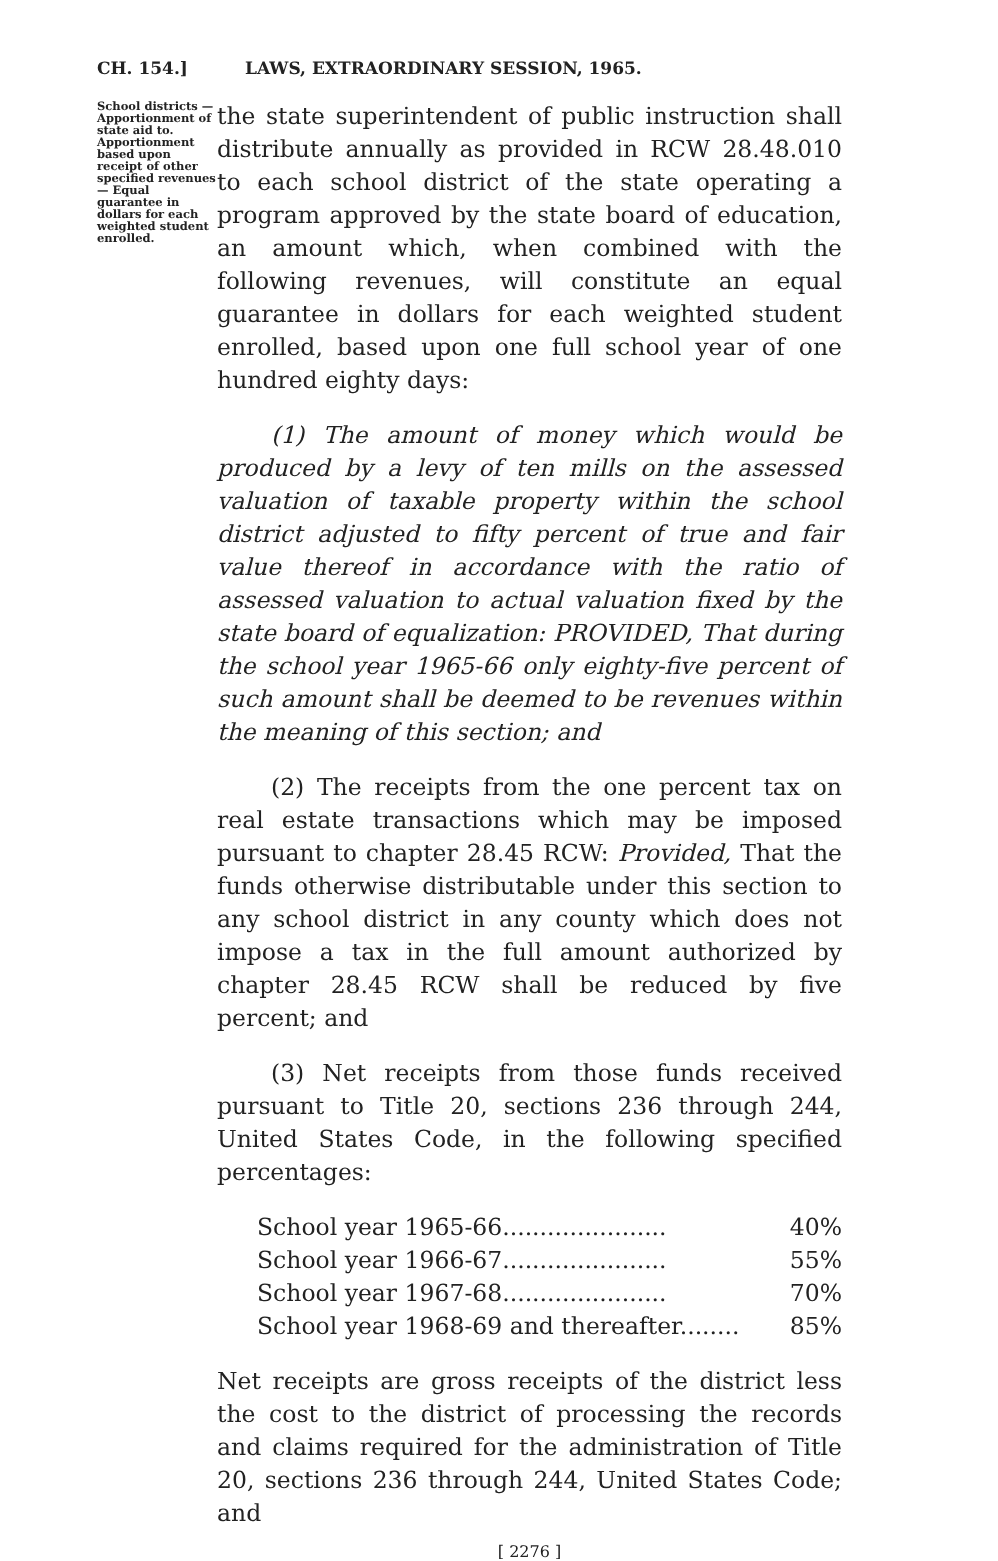CH. 154.] LAWS, EXTRAORDINARY SESSION, 1965.
School districts —Apportionment of state aid to. Apportionment based upon receipt of other specified revenues— Equal guarantee in dollars for each weighted student enrolled.
the state superintendent of public instruction shall distribute annually as provided in RCW 28.48.010 to each school district of the state operating a program approved by the state board of education, an amount which, when combined with the following revenues, will constitute an equal guarantee in dollars for each weighted student enrolled, based upon one full school year of one hundred eighty days:
(1) The amount of money which would be produced by a levy of ten mills on the assessed valuation of taxable property within the school district adjusted to fifty percent of true and fair value thereof in accordance with the ratio of assessed valuation to actual valuation fixed by the state board of equalization: PROVIDED, That during the school year 1965-66 only eighty-five percent of such amount shall be deemed to be revenues within the meaning of this section; and
(2) The receipts from the one percent tax on real estate transactions which may be imposed pursuant to chapter 28.45 RCW: Provided, That the funds otherwise distributable under this section to any school district in any county which does not impose a tax in the full amount authorized by chapter 28.45 RCW shall be reduced by five percent; and
(3) Net receipts from those funds received pursuant to Title 20, sections 236 through 244, United States Code, in the following specified percentages:
School year 1965-66...................... 40%
School year 1966-67...................... 55%
School year 1967-68...................... 70%
School year 1968-69 and thereafter........ 85%
Net receipts are gross receipts of the district less the cost to the district of processing the records and claims required for the administration of Title 20, sections 236 through 244, United States Code; and
[ 2276 ]